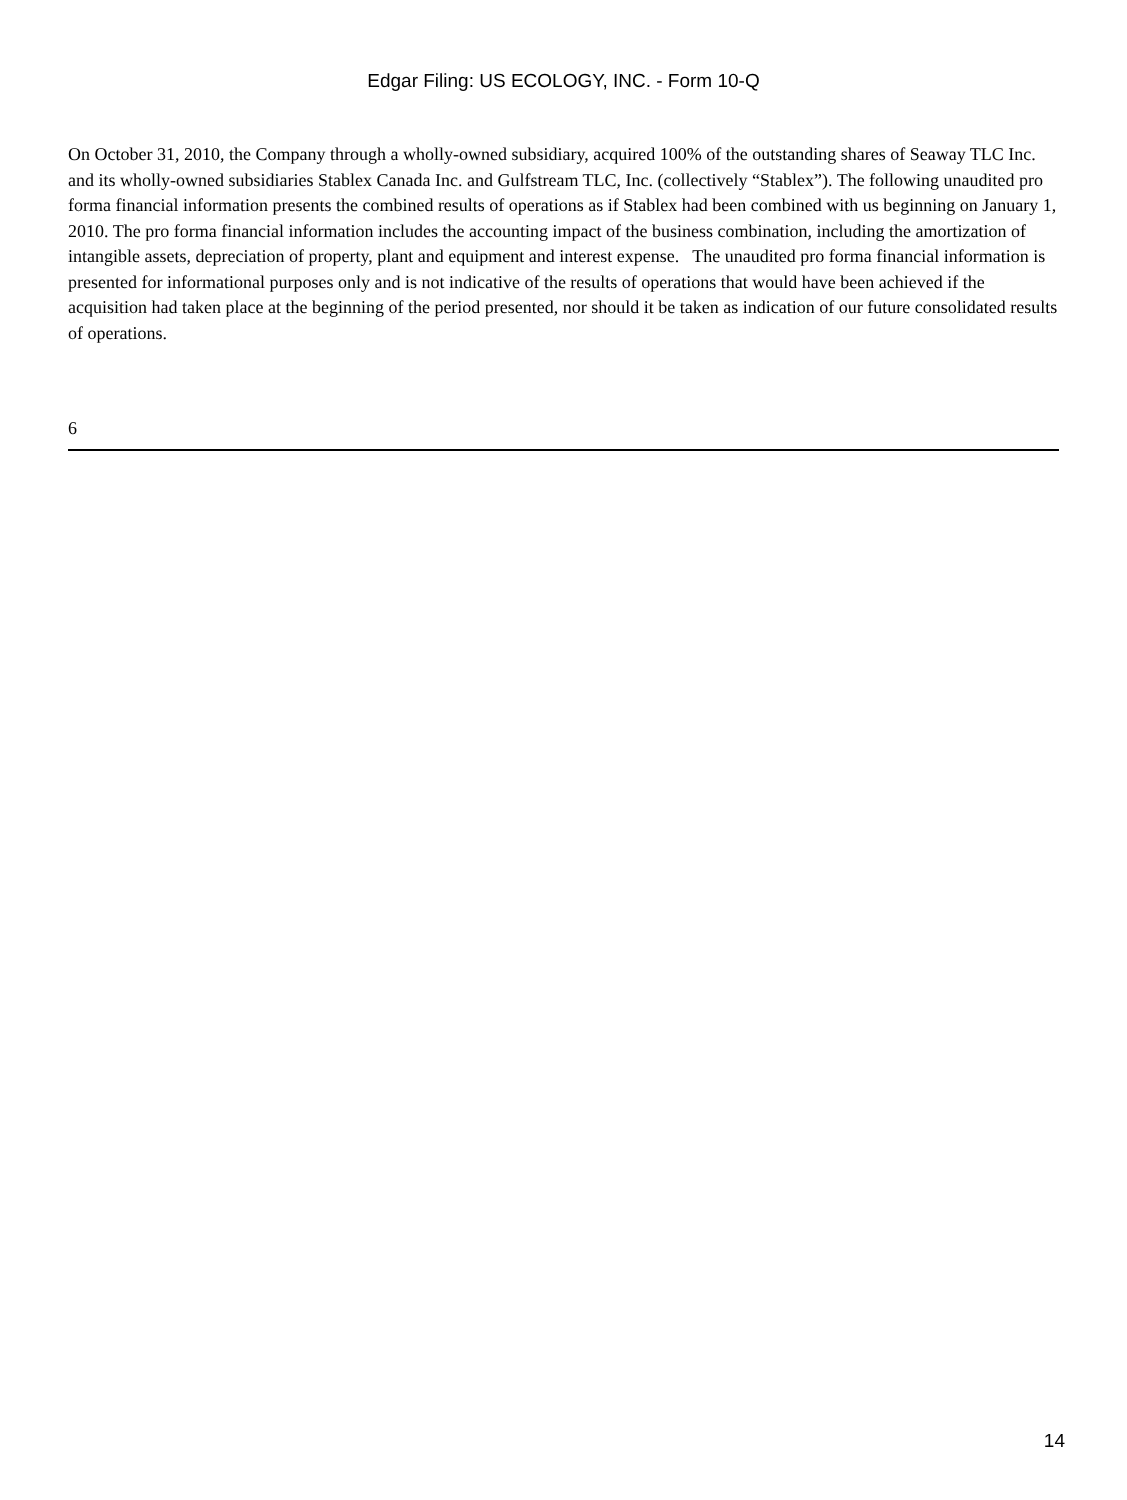Edgar Filing: US ECOLOGY, INC. - Form 10-Q
On October 31, 2010, the Company through a wholly-owned subsidiary, acquired 100% of the outstanding shares of Seaway TLC Inc. and its wholly-owned subsidiaries Stablex Canada Inc. and Gulfstream TLC, Inc. (collectively “Stablex”). The following unaudited pro forma financial information presents the combined results of operations as if Stablex had been combined with us beginning on January 1, 2010. The pro forma financial information includes the accounting impact of the business combination, including the amortization of intangible assets, depreciation of property, plant and equipment and interest expense. The unaudited pro forma financial information is presented for informational purposes only and is not indicative of the results of operations that would have been achieved if the acquisition had taken place at the beginning of the period presented, nor should it be taken as indication of our future consolidated results of operations.
6
14